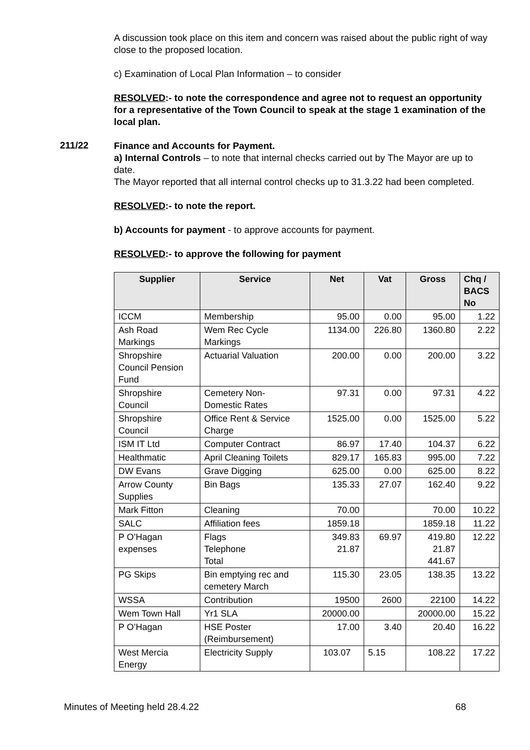A discussion took place on this item and concern was raised about the public right of way close to the proposed location.
c) Examination of Local Plan Information – to consider
RESOLVED:- to note the correspondence and agree not to request an opportunity for a representative of the Town Council to speak at the stage 1 examination of the local plan.
211/22
Finance and Accounts for Payment.
a) Internal Controls – to note that internal checks carried out by The Mayor are up to date.
The Mayor reported that all internal control checks up to 31.3.22 had been completed.
RESOLVED:- to note the report.
b) Accounts for payment - to approve accounts for payment.
RESOLVED:- to approve the following for payment
| Supplier | Service | Net | Vat | Gross | Chq / BACS No |
| --- | --- | --- | --- | --- | --- |
| ICCM | Membership | 95.00 | 0.00 | 95.00 | 1.22 |
| Ash Road Markings | Wem Rec Cycle Markings | 1134.00 | 226.80 | 1360.80 | 2.22 |
| Shropshire Council Pension Fund | Actuarial Valuation | 200.00 | 0.00 | 200.00 | 3.22 |
| Shropshire Council | Cemetery Non- Domestic Rates | 97.31 | 0.00 | 97.31 | 4.22 |
| Shropshire Council | Office Rent & Service Charge | 1525.00 | 0.00 | 1525.00 | 5.22 |
| ISM IT Ltd | Computer Contract | 86.97 | 17.40 | 104.37 | 6.22 |
| Healthmatic | April Cleaning Toilets | 829.17 | 165.83 | 995.00 | 7.22 |
| DW Evans | Grave Digging | 625.00 | 0.00 | 625.00 | 8.22 |
| Arrow County Supplies | Bin Bags | 135.33 | 27.07 | 162.40 | 9.22 |
| Mark Fitton | Cleaning | 70.00 | | 70.00 | 10.22 |
| SALC | Affiliation fees | 1859.18 | | 1859.18 | 11.22 |
| P O’Hagan expenses | Flags Telephone Total | 349.83 21.87 | 69.97 | 419.80 21.87 441.67 | 12.22 |
| PG Skips | Bin emptying rec and cemetery March | 115.30 | 23.05 | 138.35 | 13.22 |
| WSSA | Contribution | 19500 | 2600 | 22100 | 14.22 |
| Wem Town Hall | Yr1 SLA | 20000.00 | | 20000.00 | 15.22 |
| P O’Hagan | HSE Poster (Reimbursement) | 17.00 | 3.40 | 20.40 | 16.22 |
| West Mercia Energy | Electricity Supply | 103.07 | 5.15 | 108.22 | 17.22 |
Minutes of Meeting held 28.4.22 68